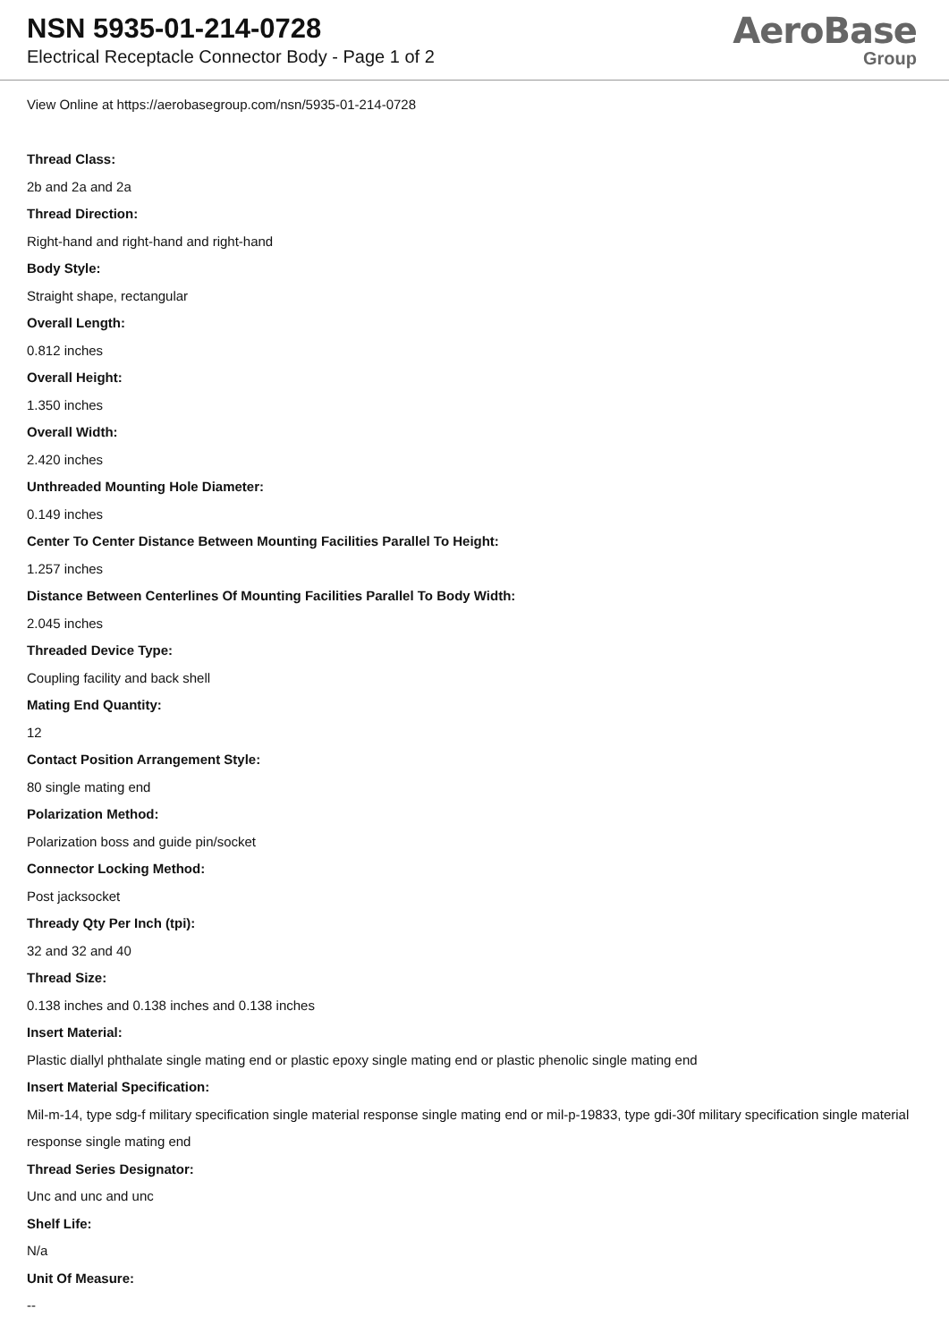NSN 5935-01-214-0728
Electrical Receptacle Connector Body - Page 1 of 2
AeroBase
Group
View Online at https://aerobasegroup.com/nsn/5935-01-214-0728
Thread Class:
2b and 2a and 2a
Thread Direction:
Right-hand and right-hand and right-hand
Body Style:
Straight shape, rectangular
Overall Length:
0.812 inches
Overall Height:
1.350 inches
Overall Width:
2.420 inches
Unthreaded Mounting Hole Diameter:
0.149 inches
Center To Center Distance Between Mounting Facilities Parallel To Height:
1.257 inches
Distance Between Centerlines Of Mounting Facilities Parallel To Body Width:
2.045 inches
Threaded Device Type:
Coupling facility and back shell
Mating End Quantity:
12
Contact Position Arrangement Style:
80 single mating end
Polarization Method:
Polarization boss and guide pin/socket
Connector Locking Method:
Post jacksocket
Thready Qty Per Inch (tpi):
32 and 32 and 40
Thread Size:
0.138 inches and 0.138 inches and 0.138 inches
Insert Material:
Plastic diallyl phthalate single mating end or plastic epoxy single mating end or plastic phenolic single mating end
Insert Material Specification:
Mil-m-14, type sdg-f military specification single material response single mating end or mil-p-19833, type gdi-30f military specification single material response single mating end
Thread Series Designator:
Unc and unc and unc
Shelf Life:
N/a
Unit Of Measure:
--